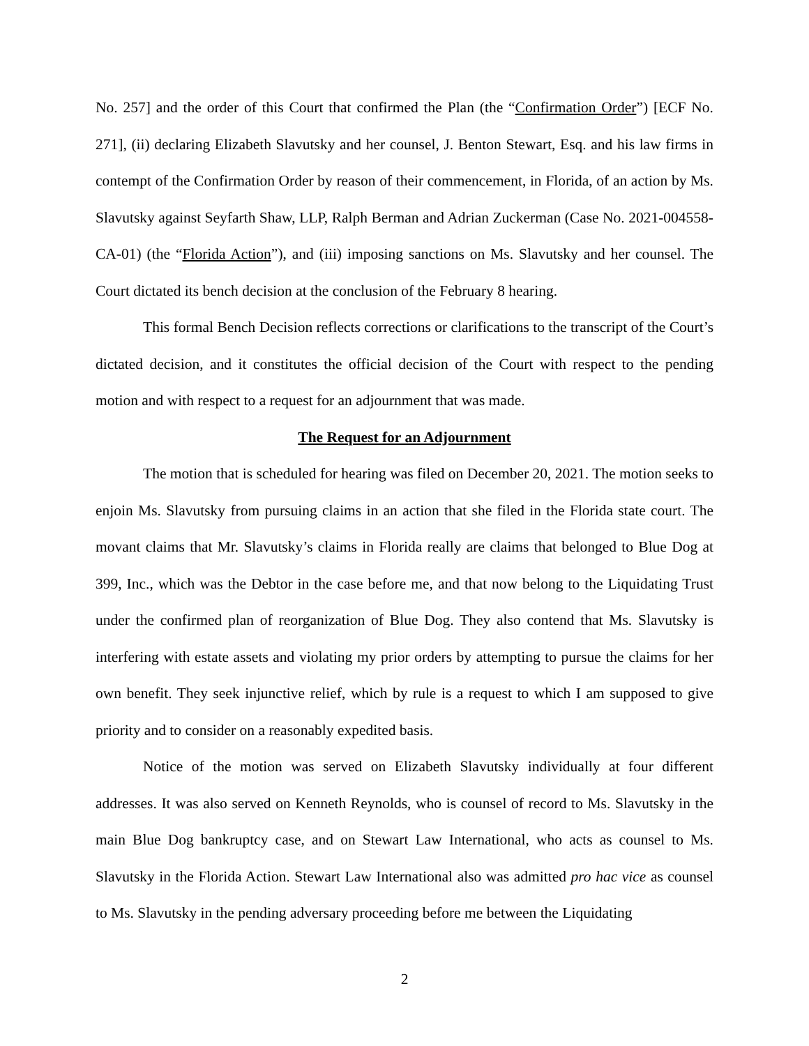No. 257] and the order of this Court that confirmed the Plan (the “Confirmation Order”) [ECF No. 271], (ii) declaring Elizabeth Slavutsky and her counsel, J. Benton Stewart, Esq. and his law firms in contempt of the Confirmation Order by reason of their commencement, in Florida, of an action by Ms. Slavutsky against Seyfarth Shaw, LLP, Ralph Berman and Adrian Zuckerman (Case No. 2021-004558-CA-01) (the “Florida Action”), and (iii) imposing sanctions on Ms. Slavutsky and her counsel. The Court dictated its bench decision at the conclusion of the February 8 hearing.
This formal Bench Decision reflects corrections or clarifications to the transcript of the Court’s dictated decision, and it constitutes the official decision of the Court with respect to the pending motion and with respect to a request for an adjournment that was made.
The Request for an Adjournment
The motion that is scheduled for hearing was filed on December 20, 2021. The motion seeks to enjoin Ms. Slavutsky from pursuing claims in an action that she filed in the Florida state court. The movant claims that Mr. Slavutsky’s claims in Florida really are claims that belonged to Blue Dog at 399, Inc., which was the Debtor in the case before me, and that now belong to the Liquidating Trust under the confirmed plan of reorganization of Blue Dog. They also contend that Ms. Slavutsky is interfering with estate assets and violating my prior orders by attempting to pursue the claims for her own benefit. They seek injunctive relief, which by rule is a request to which I am supposed to give priority and to consider on a reasonably expedited basis.
Notice of the motion was served on Elizabeth Slavutsky individually at four different addresses. It was also served on Kenneth Reynolds, who is counsel of record to Ms. Slavutsky in the main Blue Dog bankruptcy case, and on Stewart Law International, who acts as counsel to Ms. Slavutsky in the Florida Action. Stewart Law International also was admitted pro hac vice as counsel to Ms. Slavutsky in the pending adversary proceeding before me between the Liquidating
2